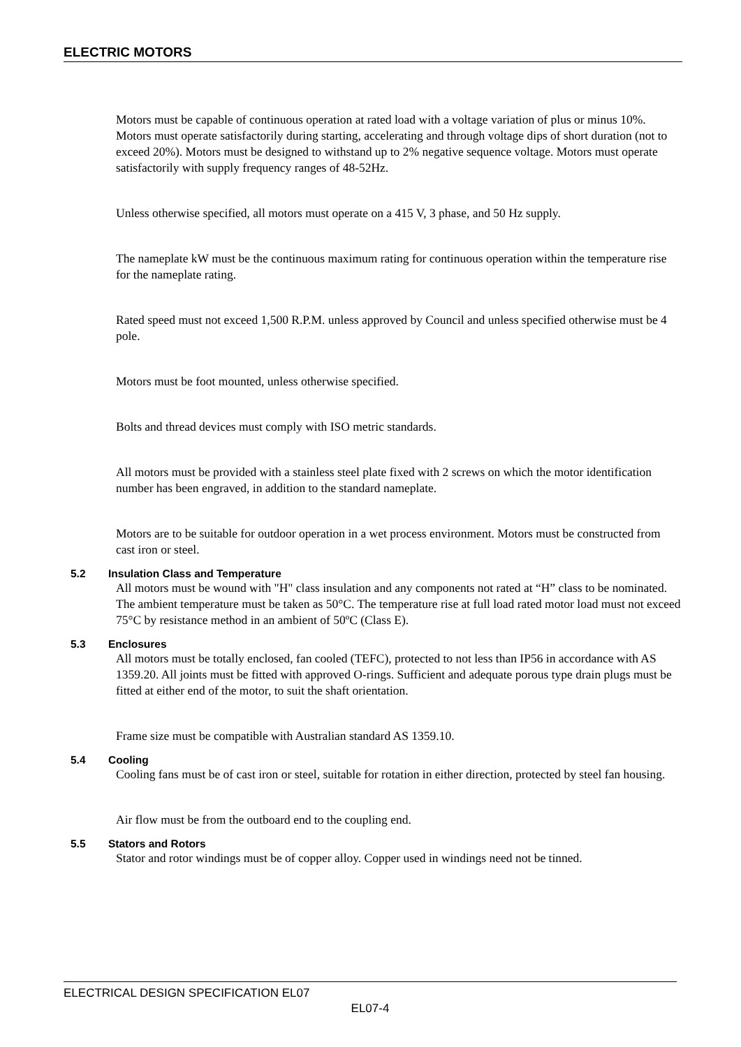ELECTRIC MOTORS
Motors must be capable of continuous operation at rated load with a voltage variation of plus or minus 10%. Motors must operate satisfactorily during starting, accelerating and through voltage dips of short duration (not to exceed 20%). Motors must be designed to withstand up to 2% negative sequence voltage. Motors must operate satisfactorily with supply frequency ranges of 48-52Hz.
Unless otherwise specified, all motors must operate on a 415 V, 3 phase, and 50 Hz supply.
The nameplate kW must be the continuous maximum rating for continuous operation within the temperature rise for the nameplate rating.
Rated speed must not exceed 1,500 R.P.M. unless approved by Council and unless specified otherwise must be 4 pole.
Motors must be foot mounted, unless otherwise specified.
Bolts and thread devices must comply with ISO metric standards.
All motors must be provided with a stainless steel plate fixed with 2 screws on which the motor identification number has been engraved, in addition to the standard nameplate.
Motors are to be suitable for outdoor operation in a wet process environment. Motors must be constructed from cast iron or steel.
5.2 Insulation Class and Temperature
All motors must be wound with "H" class insulation and any components not rated at “H” class to be nominated. The ambient temperature must be taken as 50°C. The temperature rise at full load rated motor load must not exceed 75°C by resistance method in an ambient of 50ºC (Class E).
5.3 Enclosures
All motors must be totally enclosed, fan cooled (TEFC), protected to not less than IP56 in accordance with AS 1359.20. All joints must be fitted with approved O-rings. Sufficient and adequate porous type drain plugs must be fitted at either end of the motor, to suit the shaft orientation.
Frame size must be compatible with Australian standard AS 1359.10.
5.4 Cooling
Cooling fans must be of cast iron or steel, suitable for rotation in either direction, protected by steel fan housing.
Air flow must be from the outboard end to the coupling end.
5.5 Stators and Rotors
Stator and rotor windings must be of copper alloy. Copper used in windings need not be tinned.
ELECTRICAL DESIGN SPECIFICATION EL07
EL07-4